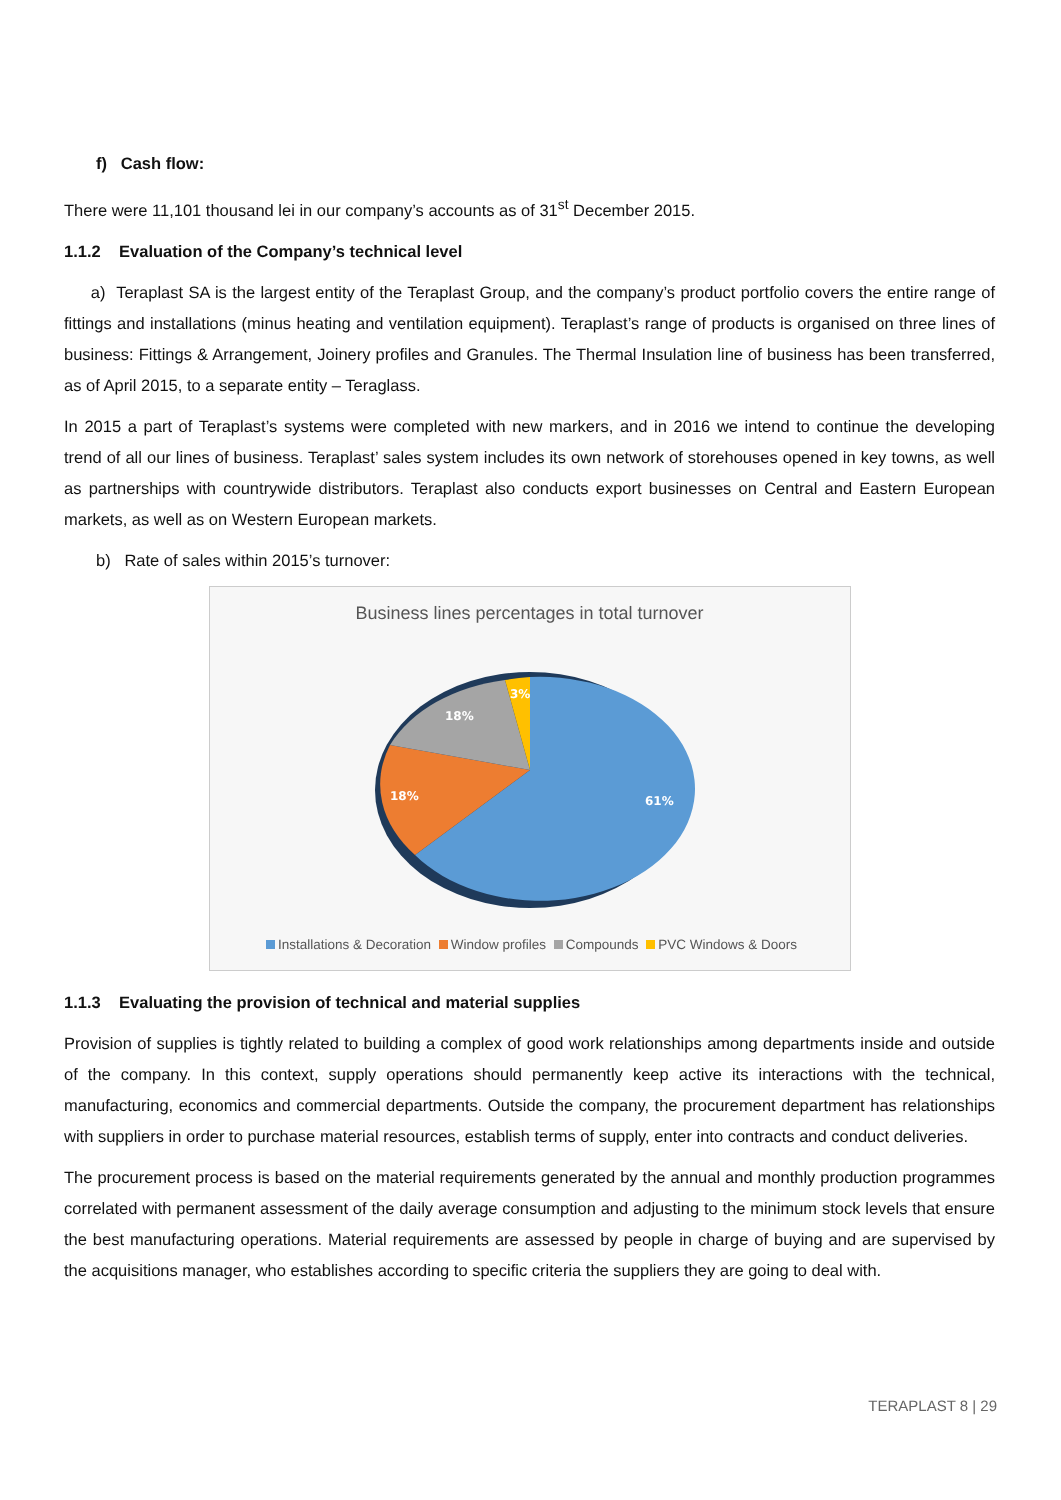f) Cash flow:
There were 11,101 thousand lei in our company’s accounts as of 31<sup>st</sup> December 2015.
1.1.2 Evaluation of the Company’s technical level
a) Teraplast SA is the largest entity of the Teraplast Group, and the company’s product portfolio covers the entire range of fittings and installations (minus heating and ventilation equipment). Teraplast’s range of products is organised on three lines of business: Fittings & Arrangement, Joinery profiles and Granules. The Thermal Insulation line of business has been transferred, as of April 2015, to a separate entity – Teraglass.
In 2015 a part of Teraplast’s systems were completed with new markers, and in 2016 we intend to continue the developing trend of all our lines of business. Teraplast’ sales system includes its own network of storehouses opened in key towns, as well as partnerships with countrywide distributors. Teraplast also conducts export businesses on Central and Eastern European markets, as well as on Western European markets.
b) Rate of sales within 2015’s turnover:
Business lines percentages in total turnover
61%
18%
18%
3%
Installations & Decoration Window profiles Compounds PVC Windows & Doors
1.1.3 Evaluating the provision of technical and material supplies
Provision of supplies is tightly related to building a complex of good work relationships among departments inside and outside of the company. In this context, supply operations should permanently keep active its interactions with the technical, manufacturing, economics and commercial departments. Outside the company, the procurement department has relationships with suppliers in order to purchase material resources, establish terms of supply, enter into contracts and conduct deliveries.
The procurement process is based on the material requirements generated by the annual and monthly production programmes correlated with permanent assessment of the daily average consumption and adjusting to the minimum stock levels that ensure the best manufacturing operations. Material requirements are assessed by people in charge of buying and are supervised by the acquisitions manager, who establishes according to specific criteria the suppliers they are going to deal with.
TERAPLAST 8 | 29